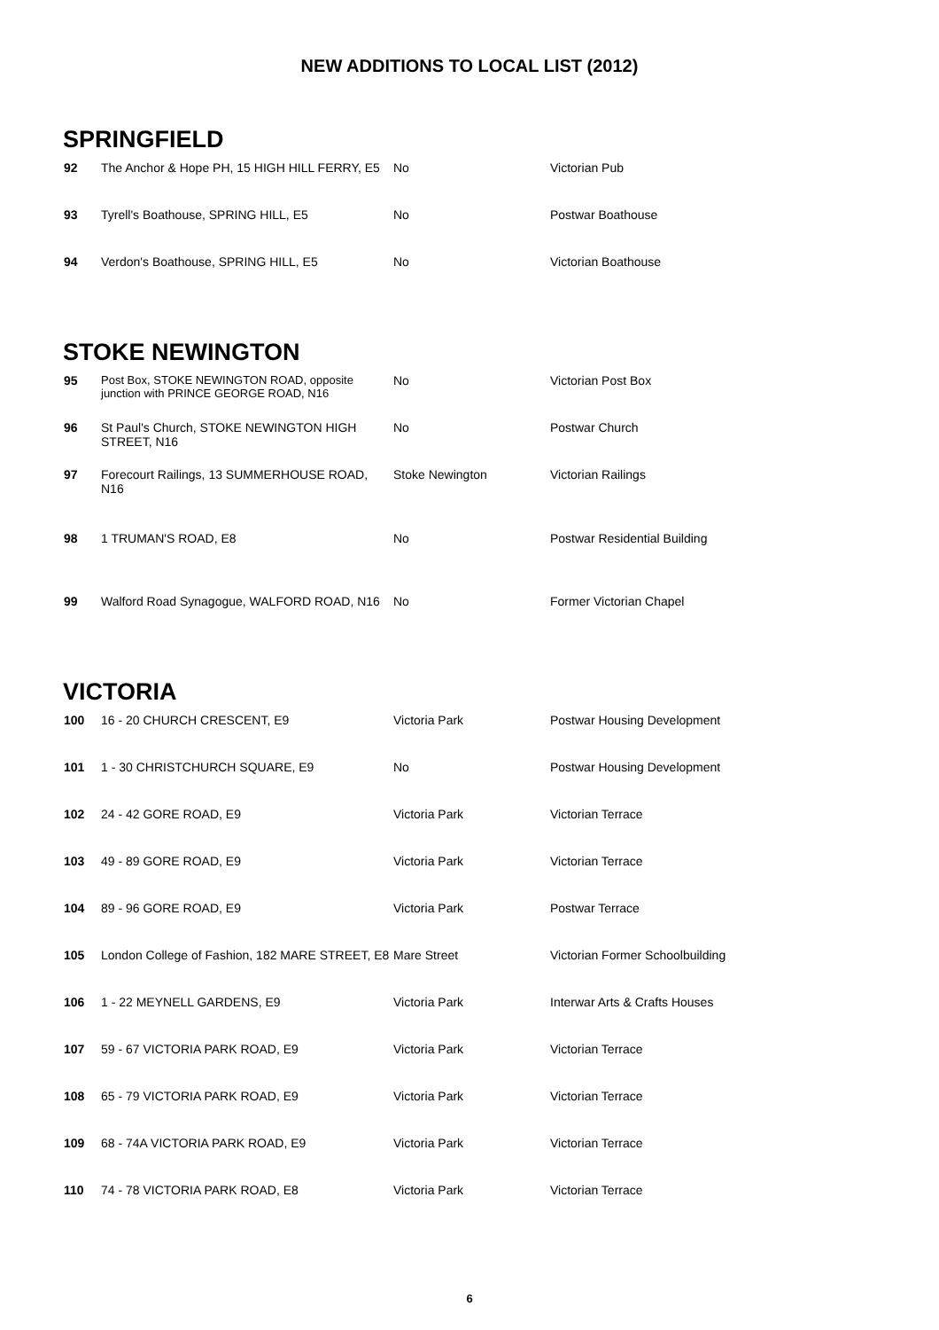NEW ADDITIONS TO LOCAL LIST (2012)
SPRINGFIELD
| 92 | The Anchor & Hope PH, 15 HIGH HILL FERRY, E5 | No | Victorian Pub |
| 93 | Tyrell's Boathouse, SPRING HILL, E5 | No | Postwar Boathouse |
| 94 | Verdon's Boathouse, SPRING HILL, E5 | No | Victorian Boathouse |
STOKE NEWINGTON
| 95 | Post Box, STOKE NEWINGTON ROAD, opposite junction with PRINCE GEORGE ROAD, N16 | No | Victorian Post Box |
| 96 | St Paul's Church, STOKE NEWINGTON HIGH STREET, N16 | No | Postwar Church |
| 97 | Forecourt Railings, 13 SUMMERHOUSE ROAD, N16 | Stoke Newington | Victorian Railings |
| 98 | 1 TRUMAN'S ROAD, E8 | No | Postwar Residential Building |
| 99 | Walford Road Synagogue, WALFORD ROAD, N16 | No | Former Victorian Chapel |
VICTORIA
| 100 | 16 - 20 CHURCH CRESCENT, E9 | Victoria Park | Postwar Housing Development |
| 101 | 1 - 30 CHRISTCHURCH SQUARE, E9 | No | Postwar Housing Development |
| 102 | 24 - 42 GORE ROAD, E9 | Victoria Park | Victorian Terrace |
| 103 | 49 - 89 GORE ROAD, E9 | Victoria Park | Victorian Terrace |
| 104 | 89 - 96 GORE ROAD, E9 | Victoria Park | Postwar Terrace |
| 105 | London College of Fashion, 182 MARE STREET, E8 | Mare Street | Victorian Former Schoolbuilding |
| 106 | 1 - 22 MEYNELL GARDENS, E9 | Victoria Park | Interwar Arts & Crafts Houses |
| 107 | 59 - 67 VICTORIA PARK ROAD, E9 | Victoria Park | Victorian Terrace |
| 108 | 65 - 79 VICTORIA PARK ROAD, E9 | Victoria Park | Victorian Terrace |
| 109 | 68 - 74A VICTORIA PARK ROAD, E9 | Victoria Park | Victorian Terrace |
| 110 | 74 - 78 VICTORIA PARK ROAD, E8 | Victoria Park | Victorian Terrace |
6